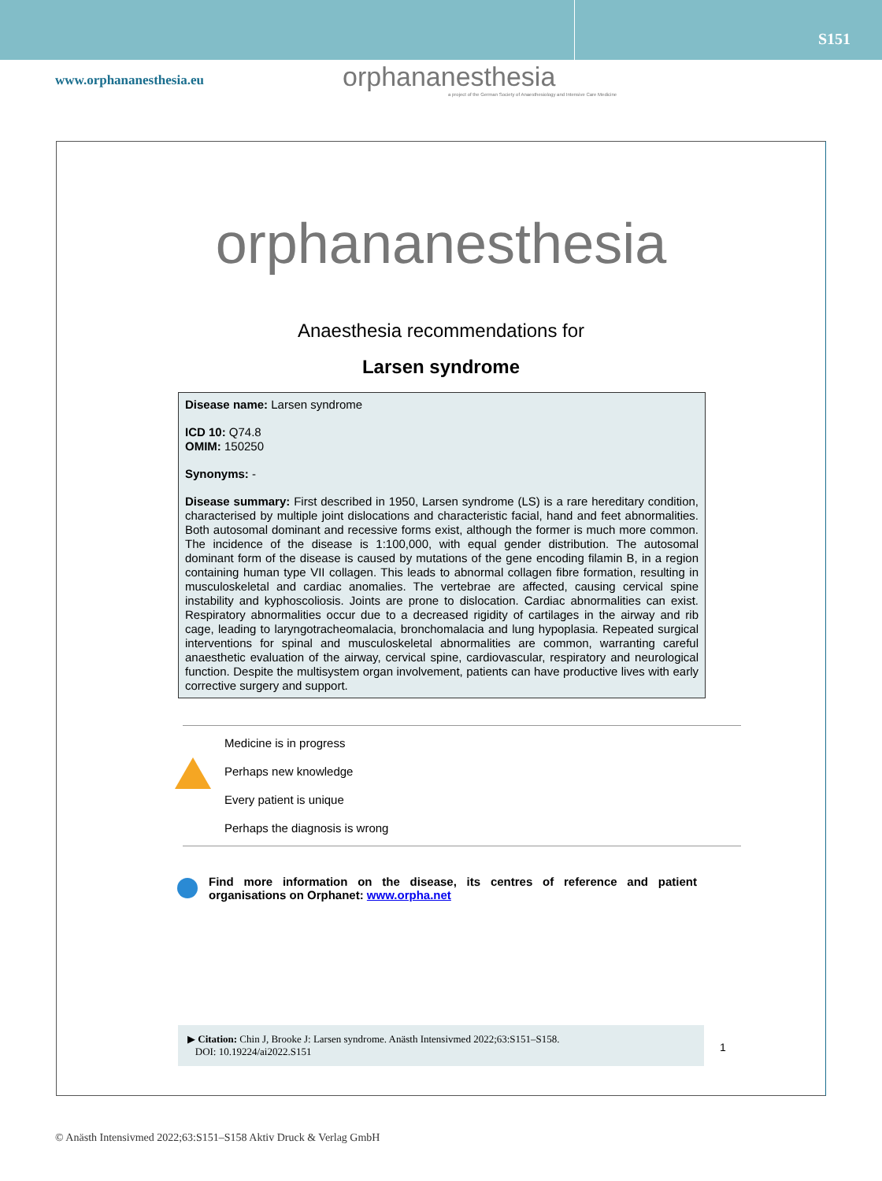S151
www.orphananesthesia.eu
orphananesthesia
a project of the German Society of Anaesthesiology and Intensive Care Medicine
orphananesthesia
Anaesthesia recommendations for
Larsen syndrome
Disease name: Larsen syndrome
ICD 10: Q74.8
OMIM: 150250
Synonyms: -
Disease summary: First described in 1950, Larsen syndrome (LS) is a rare hereditary condition, characterised by multiple joint dislocations and characteristic facial, hand and feet abnormalities. Both autosomal dominant and recessive forms exist, although the former is much more common. The incidence of the disease is 1:100,000, with equal gender distribution. The autosomal dominant form of the disease is caused by mutations of the gene encoding filamin B, in a region containing human type VII collagen. This leads to abnormal collagen fibre formation, resulting in musculoskeletal and cardiac anomalies. The vertebrae are affected, causing cervical spine instability and kyphoscoliosis. Joints are prone to dislocation. Cardiac abnormalities can exist. Respiratory abnormalities occur due to a decreased rigidity of cartilages in the airway and rib cage, leading to laryngotracheomalacia, bronchomalacia and lung hypoplasia. Repeated surgical interventions for spinal and musculoskeletal abnormalities are common, warranting careful anaesthetic evaluation of the airway, cervical spine, cardiovascular, respiratory and neurological function. Despite the multisystem organ involvement, patients can have productive lives with early corrective surgery and support.
Medicine is in progress
Perhaps new knowledge
Every patient is unique
Perhaps the diagnosis is wrong
Find more information on the disease, its centres of reference and patient organisations on Orphanet: www.orpha.net
▶ Citation: Chin J, Brooke J: Larsen syndrome. Anästh Intensivmed 2022;63:S151–S158.
DOI: 10.19224/ai2022.S151
1
© Anästh Intensivmed 2022;63:S151–S158 Aktiv Druck & Verlag GmbH